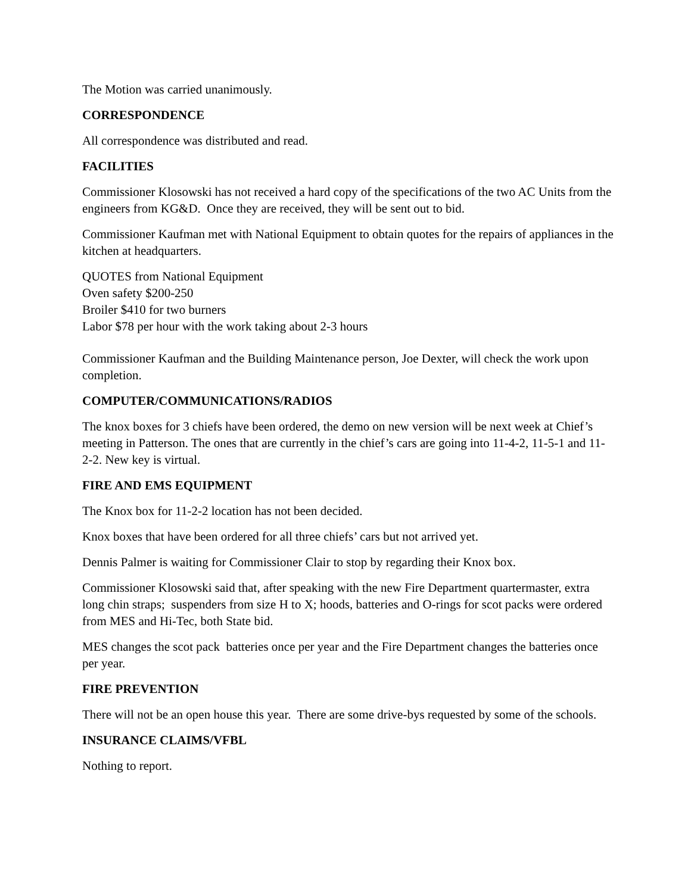The Motion was carried unanimously.
CORRESPONDENCE
All correspondence was distributed and read.
FACILITIES
Commissioner Klosowski has not received a hard copy of the specifications of the two AC Units from the engineers from KG&D. Once they are received, they will be sent out to bid.
Commissioner Kaufman met with National Equipment to obtain quotes for the repairs of appliances in the kitchen at headquarters.
QUOTES from National Equipment
Oven safety $200-250
Broiler $410 for two burners
Labor $78 per hour with the work taking about 2-3 hours
Commissioner Kaufman and the Building Maintenance person, Joe Dexter, will check the work upon completion.
COMPUTER/COMMUNICATIONS/RADIOS
The knox boxes for 3 chiefs have been ordered, the demo on new version will be next week at Chief’s meeting in Patterson. The ones that are currently in the chief’s cars are going into 11-4-2, 11-5-1 and 11-2-2. New key is virtual.
FIRE AND EMS EQUIPMENT
The Knox box for 11-2-2 location has not been decided.
Knox boxes that have been ordered for all three chiefs’ cars but not arrived yet.
Dennis Palmer is waiting for Commissioner Clair to stop by regarding their Knox box.
Commissioner Klosowski said that, after speaking with the new Fire Department quartermaster, extra long chin straps; suspenders from size H to X; hoods, batteries and O-rings for scot packs were ordered from MES and Hi-Tec, both State bid.
MES changes the scot pack batteries once per year and the Fire Department changes the batteries once per year.
FIRE PREVENTION
There will not be an open house this year. There are some drive-bys requested by some of the schools.
INSURANCE CLAIMS/VFBL
Nothing to report.